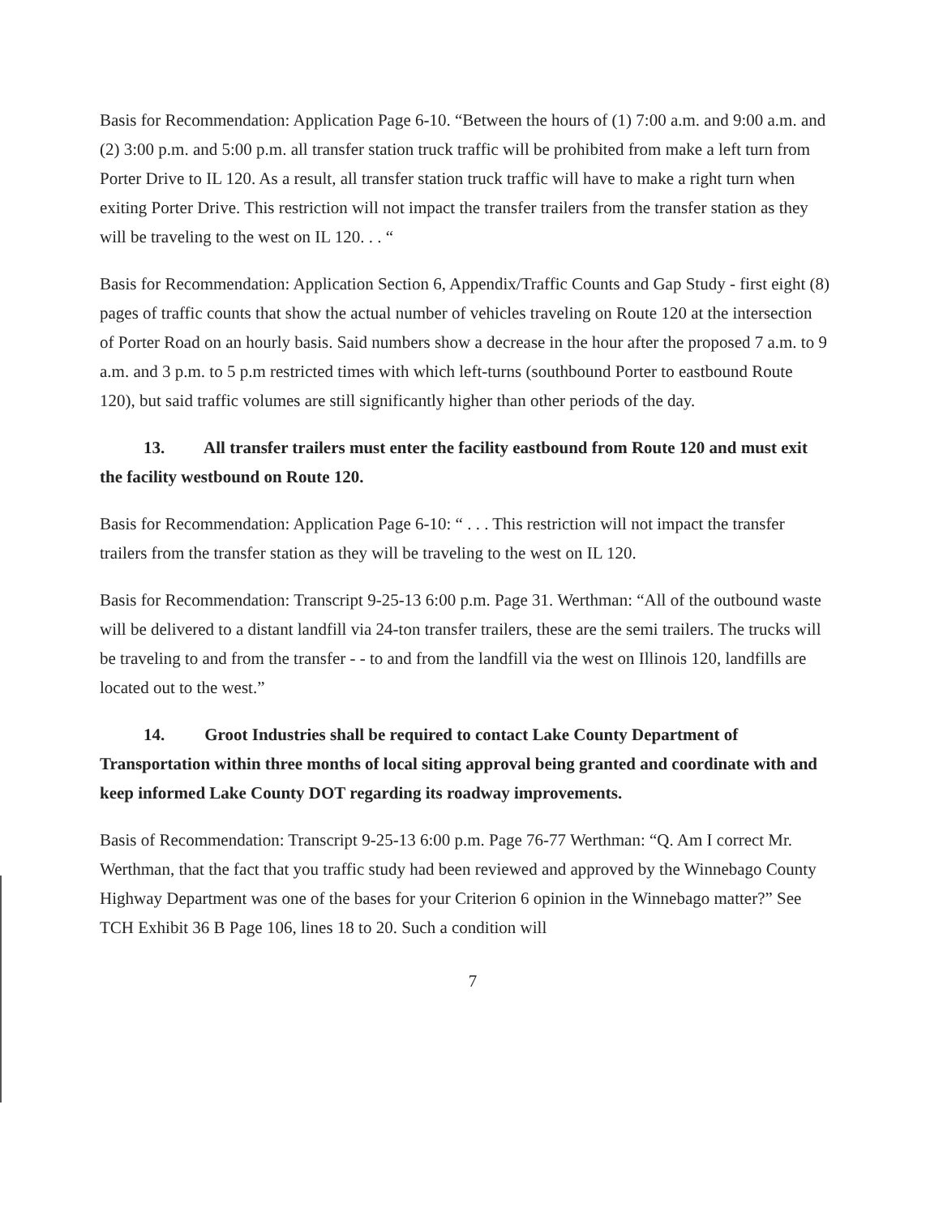Basis for Recommendation: Application Page 6-10. “Between the hours of (1) 7:00 a.m. and 9:00 a.m. and (2) 3:00 p.m. and 5:00 p.m. all transfer station truck traffic will be prohibited from make a left turn from Porter Drive to IL 120. As a result, all transfer station truck traffic will have to make a right turn when exiting Porter Drive. This restriction will not impact the transfer trailers from the transfer station as they will be traveling to the west on IL 120. . . “
Basis for Recommendation: Application Section 6, Appendix/Traffic Counts and Gap Study - first eight (8) pages of traffic counts that show the actual number of vehicles traveling on Route 120 at the intersection of Porter Road on an hourly basis. Said numbers show a decrease in the hour after the proposed 7 a.m. to 9 a.m. and 3 p.m. to 5 p.m restricted times with which left-turns (southbound Porter to eastbound Route 120), but said traffic volumes are still significantly higher than other periods of the day.
13. All transfer trailers must enter the facility eastbound from Route 120 and must exit the facility westbound on Route 120.
Basis for Recommendation: Application Page 6-10: “ . . . This restriction will not impact the transfer trailers from the transfer station as they will be traveling to the west on IL 120.
Basis for Recommendation: Transcript 9-25-13 6:00 p.m. Page 31. Werthman: “All of the outbound waste will be delivered to a distant landfill via 24-ton transfer trailers, these are the semi trailers. The trucks will be traveling to and from the transfer - - to and from the landfill via the west on Illinois 120, landfills are located out to the west.”
14. Groot Industries shall be required to contact Lake County Department of Transportation within three months of local siting approval being granted and coordinate with and keep informed Lake County DOT regarding its roadway improvements.
Basis of Recommendation: Transcript 9-25-13 6:00 p.m. Page 76-77 Werthman: “Q. Am I correct Mr. Werthman, that the fact that you traffic study had been reviewed and approved by the Winnebago County Highway Department was one of the bases for your Criterion 6 opinion in the Winnebago matter?” See TCH Exhibit 36 B Page 106, lines 18 to 20. Such a condition will
7